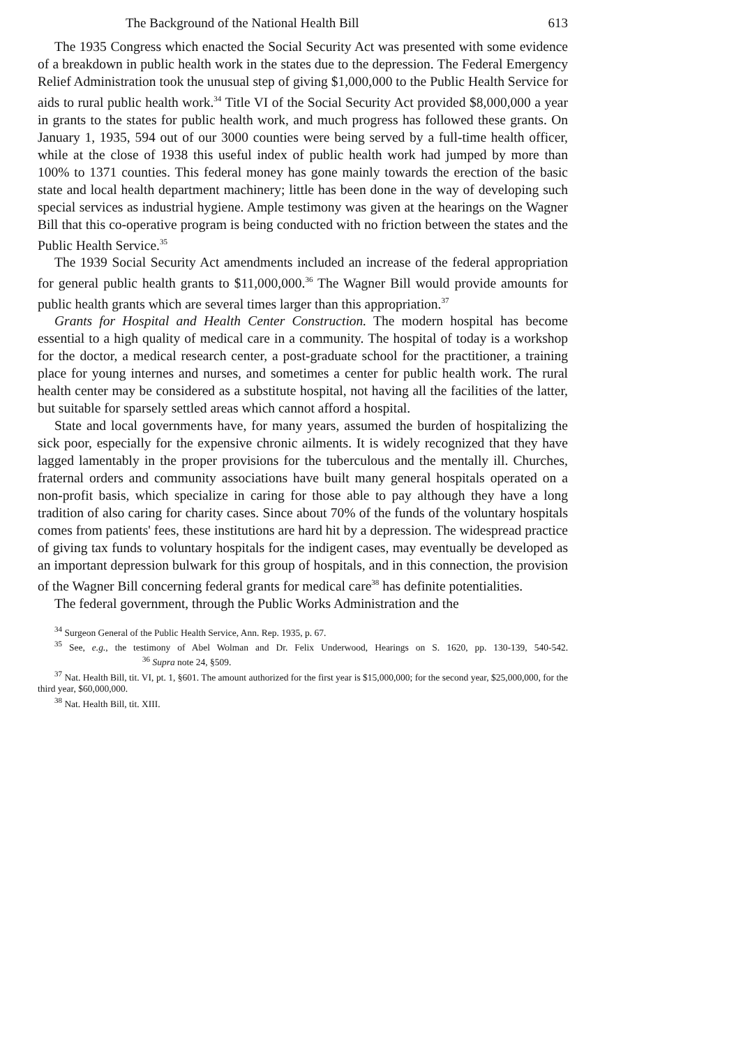The Background of the National Health Bill 613
The 1935 Congress which enacted the Social Security Act was presented with some evidence of a breakdown in public health work in the states due to the depression. The Federal Emergency Relief Administration took the unusual step of giving $1,000,000 to the Public Health Service for aids to rural public health work.<sup>34</sup> Title VI of the Social Security Act provided $8,000,000 a year in grants to the states for public health work, and much progress has followed these grants. On January 1, 1935, 594 out of our 3000 counties were being served by a full-time health officer, while at the close of 1938 this useful index of public health work had jumped by more than 100% to 1371 counties. This federal money has gone mainly towards the erection of the basic state and local health department machinery; little has been done in the way of developing such special services as industrial hygiene. Ample testimony was given at the hearings on the Wagner Bill that this co-operative program is being conducted with no friction between the states and the Public Health Service.<sup>35</sup>
The 1939 Social Security Act amendments included an increase of the federal appropriation for general public health grants to $11,000,000.<sup>36</sup> The Wagner Bill would provide amounts for public health grants which are several times larger than this appropriation.<sup>37</sup>
Grants for Hospital and Health Center Construction. The modern hospital has become essential to a high quality of medical care in a community. The hospital of today is a workshop for the doctor, a medical research center, a post-graduate school for the practitioner, a training place for young internes and nurses, and sometimes a center for public health work. The rural health center may be considered as a substitute hospital, not having all the facilities of the latter, but suitable for sparsely settled areas which cannot afford a hospital.
State and local governments have, for many years, assumed the burden of hospitalizing the sick poor, especially for the expensive chronic ailments. It is widely recognized that they have lagged lamentably in the proper provisions for the tuberculous and the mentally ill. Churches, fraternal orders and community associations have built many general hospitals operated on a non-profit basis, which specialize in caring for those able to pay although they have a long tradition of also caring for charity cases. Since about 70% of the funds of the voluntary hospitals comes from patients' fees, these institutions are hard hit by a depression. The widespread practice of giving tax funds to voluntary hospitals for the indigent cases, may eventually be developed as an important depression bulwark for this group of hospitals, and in this connection, the provision of the Wagner Bill concerning federal grants for medical care<sup>38</sup> has definite potentialities.
The federal government, through the Public Works Administration and the
<sup>34</sup> Surgeon General of the Public Health Service, Ann. Rep. 1935, p. 67.
<sup>35</sup> See, e.g., the testimony of Abel Wolman and Dr. Felix Underwood, Hearings on S. 1620, pp. 130-139, 540-542. <sup>36</sup> Supra note 24, §509.
<sup>37</sup> Nat. Health Bill, tit. VI, pt. 1, §601. The amount authorized for the first year is $15,000,000; for the second year, $25,000,000, for the third year, $60,000,000.
<sup>38</sup> Nat. Health Bill, tit. XIII.